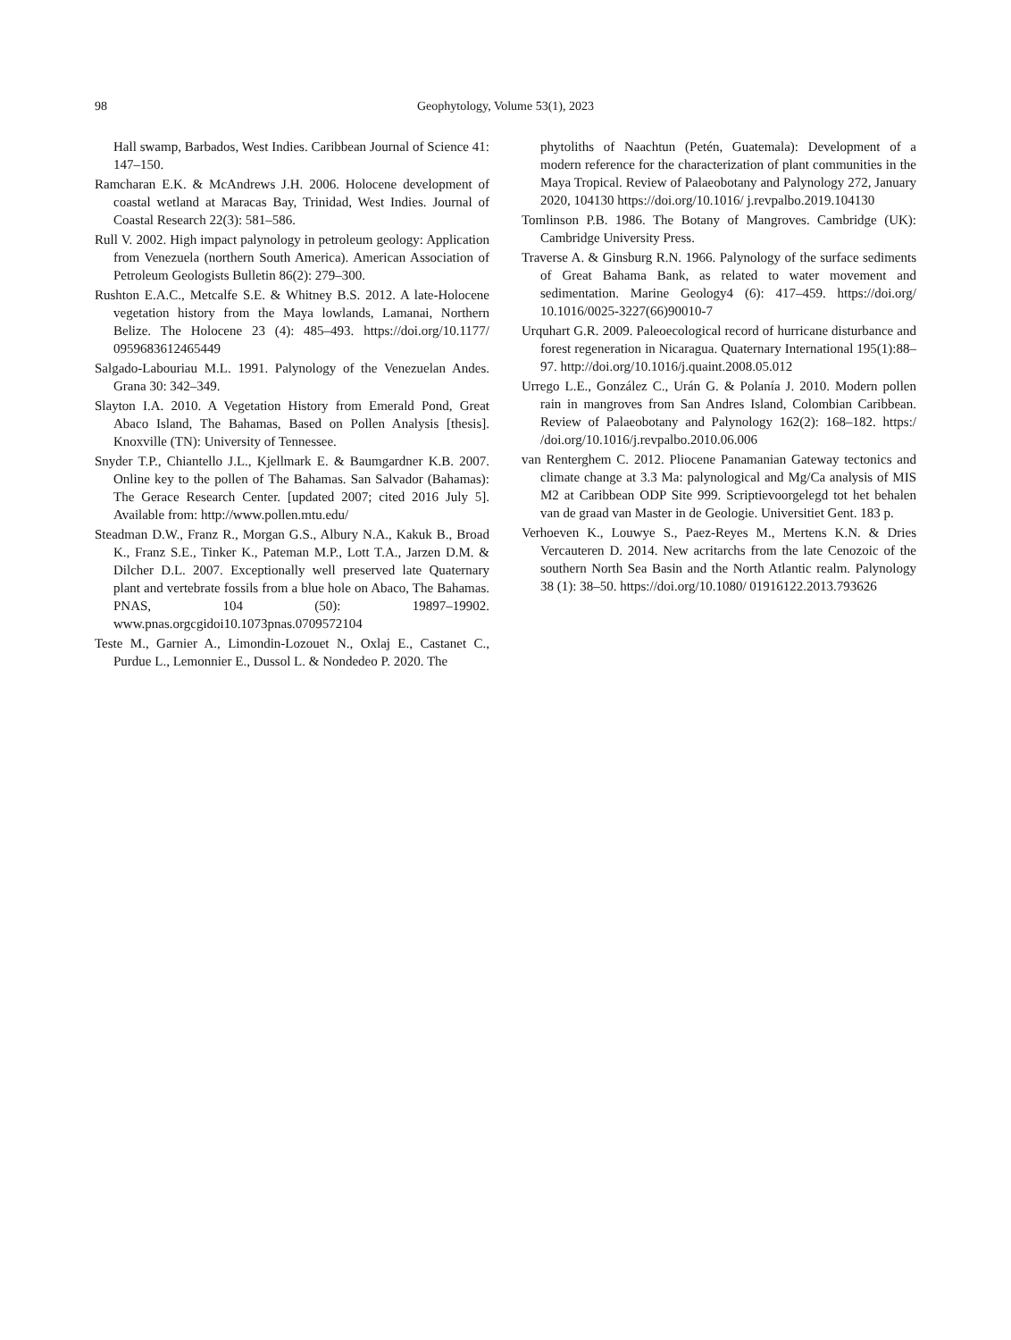98 Geophytology, Volume 53(1), 2023
Hall swamp, Barbados, West Indies. Caribbean Journal of Science 41: 147–150.
Ramcharan E.K. & McAndrews J.H. 2006. Holocene development of coastal wetland at Maracas Bay, Trinidad, West Indies. Journal of Coastal Research 22(3): 581–586.
Rull V. 2002. High impact palynology in petroleum geology: Application from Venezuela (northern South America). American Association of Petroleum Geologists Bulletin 86(2): 279–300.
Rushton E.A.C., Metcalfe S.E. & Whitney B.S. 2012. A late-Holocene vegetation history from the Maya lowlands, Lamanai, Northern Belize. The Holocene 23 (4): 485–493. https://doi.org/10.1177/ 0959683612465449
Salgado-Labouriau M.L. 1991. Palynology of the Venezuelan Andes. Grana 30: 342–349.
Slayton I.A. 2010. A Vegetation History from Emerald Pond, Great Abaco Island, The Bahamas, Based on Pollen Analysis [thesis]. Knoxville (TN): University of Tennessee.
Snyder T.P., Chiantello J.L., Kjellmark E. & Baumgardner K.B. 2007. Online key to the pollen of The Bahamas. San Salvador (Bahamas): The Gerace Research Center. [updated 2007; cited 2016 July 5]. Available from: http://www.pollen.mtu.edu/
Steadman D.W., Franz R., Morgan G.S., Albury N.A., Kakuk B., Broad K., Franz S.E., Tinker K., Pateman M.P., Lott T.A., Jarzen D.M. & Dilcher D.L. 2007. Exceptionally well preserved late Quaternary plant and vertebrate fossils from a blue hole on Abaco, The Bahamas. PNAS, 104 (50): 19897–19902. www.pnas.orgcgidoi10.1073pnas.0709572104
Teste M., Garnier A., Limondin-Lozouet N., Oxlaj E., Castanet C., Purdue L., Lemonnier E., Dussol L. & Nondedeo P. 2020. The
phytoliths of Naachtun (Petén, Guatemala): Development of a modern reference for the characterization of plant communities in the Maya Tropical. Review of Palaeobotany and Palynology 272, January 2020, 104130 https://doi.org/10.1016/ j.revpalbo.2019.104130
Tomlinson P.B. 1986. The Botany of Mangroves. Cambridge (UK): Cambridge University Press.
Traverse A. & Ginsburg R.N. 1966. Palynology of the surface sediments of Great Bahama Bank, as related to water movement and sedimentation. Marine Geology4 (6): 417–459. https://doi.org/ 10.1016/0025-3227(66)90010-7
Urquhart G.R. 2009. Paleoecological record of hurricane disturbance and forest regeneration in Nicaragua. Quaternary International 195(1):88–97. http://doi.org/10.1016/j.quaint.2008.05.012
Urrego L.E., González C., Urán G. & Polanía J. 2010. Modern pollen rain in mangroves from San Andres Island, Colombian Caribbean. Review of Palaeobotany and Palynology 162(2): 168–182. https:/ /doi.org/10.1016/j.revpalbo.2010.06.006
van Renterghem C. 2012. Pliocene Panamanian Gateway tectonics and climate change at 3.3 Ma: palynological and Mg/Ca analysis of MIS M2 at Caribbean ODP Site 999. Scriptievoorgelegd tot het behalen van de graad van Master in de Geologie. Universitiet Gent. 183 p.
Verhoeven K., Louwye S., Paez-Reyes M., Mertens K.N. & Dries Vercauteren D. 2014. New acritarchs from the late Cenozoic of the southern North Sea Basin and the North Atlantic realm. Palynology 38 (1): 38–50. https://doi.org/10.1080/ 01916122.2013.793626